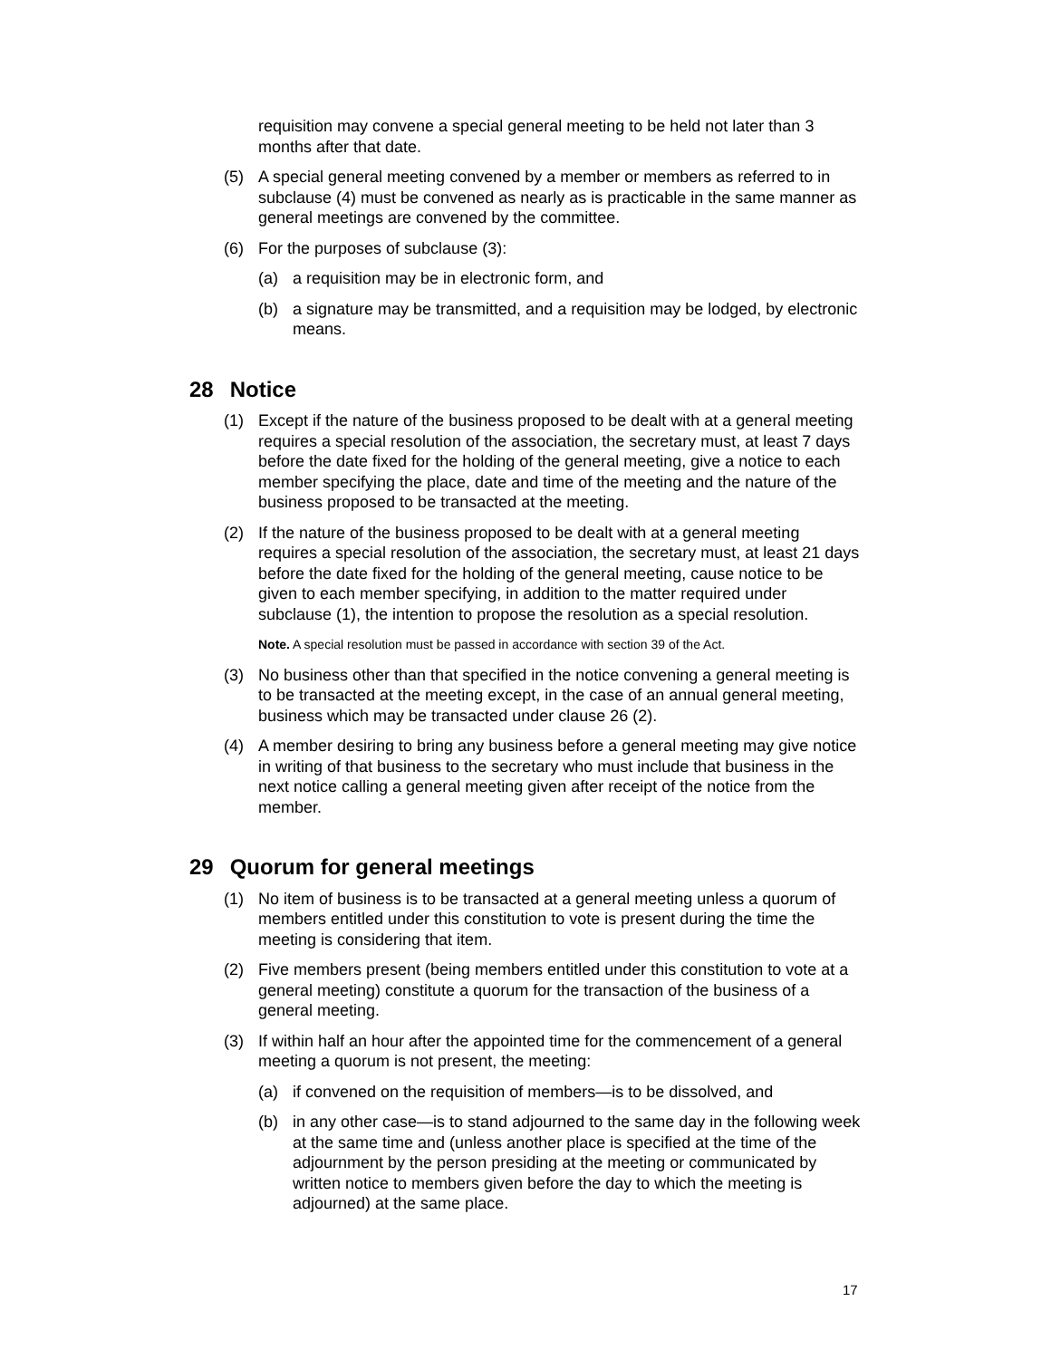requisition may convene a special general meeting to be held not later than 3 months after that date.
(5) A special general meeting convened by a member or members as referred to in subclause (4) must be convened as nearly as is practicable in the same manner as general meetings are convened by the committee.
(6) For the purposes of subclause (3):
(a) a requisition may be in electronic form, and
(b) a signature may be transmitted, and a requisition may be lodged, by electronic means.
28 Notice
(1) Except if the nature of the business proposed to be dealt with at a general meeting requires a special resolution of the association, the secretary must, at least 7 days before the date fixed for the holding of the general meeting, give a notice to each member specifying the place, date and time of the meeting and the nature of the business proposed to be transacted at the meeting.
(2) If the nature of the business proposed to be dealt with at a general meeting requires a special resolution of the association, the secretary must, at least 21 days before the date fixed for the holding of the general meeting, cause notice to be given to each member specifying, in addition to the matter required under subclause (1), the intention to propose the resolution as a special resolution.
Note. A special resolution must be passed in accordance with section 39 of the Act.
(3) No business other than that specified in the notice convening a general meeting is to be transacted at the meeting except, in the case of an annual general meeting, business which may be transacted under clause 26 (2).
(4) A member desiring to bring any business before a general meeting may give notice in writing of that business to the secretary who must include that business in the next notice calling a general meeting given after receipt of the notice from the member.
29 Quorum for general meetings
(1) No item of business is to be transacted at a general meeting unless a quorum of members entitled under this constitution to vote is present during the time the meeting is considering that item.
(2) Five members present (being members entitled under this constitution to vote at a general meeting) constitute a quorum for the transaction of the business of a general meeting.
(3) If within half an hour after the appointed time for the commencement of a general meeting a quorum is not present, the meeting:
(a) if convened on the requisition of members—is to be dissolved, and
(b) in any other case—is to stand adjourned to the same day in the following week at the same time and (unless another place is specified at the time of the adjournment by the person presiding at the meeting or communicated by written notice to members given before the day to which the meeting is adjourned) at the same place.
17